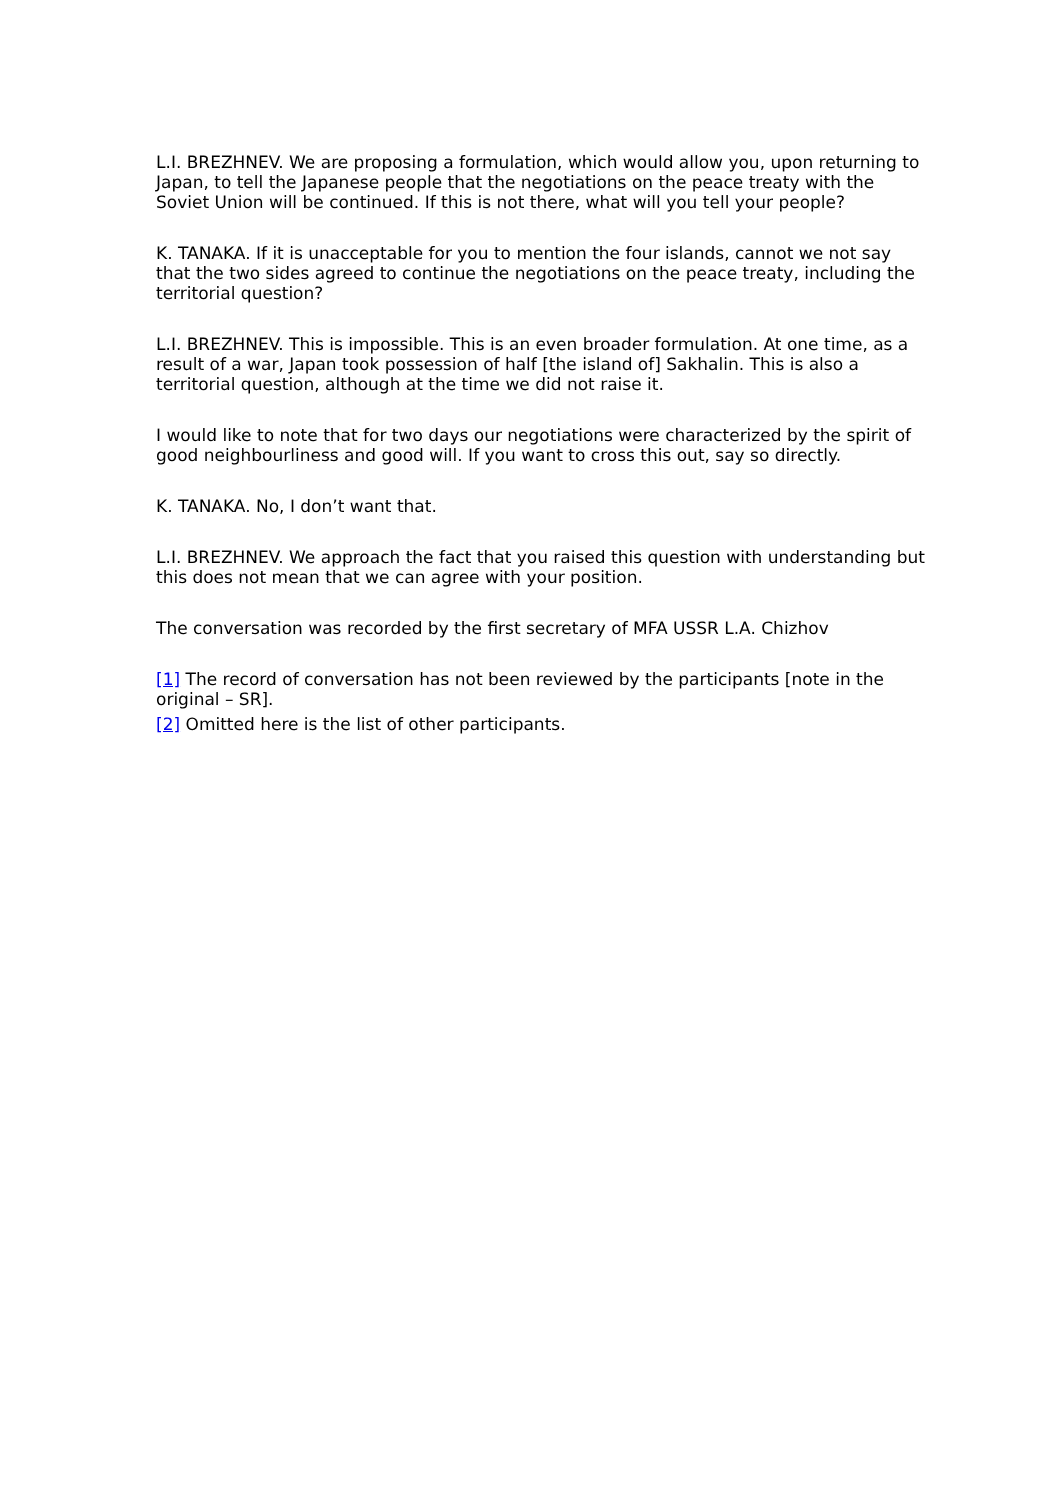L.I. BREZHNEV. We are proposing a formulation, which would allow you, upon returning to Japan, to tell the Japanese people that the negotiations on the peace treaty with the Soviet Union will be continued. If this is not there, what will you tell your people?
K. TANAKA. If it is unacceptable for you to mention the four islands, cannot we not say that the two sides agreed to continue the negotiations on the peace treaty, including the territorial question?
L.I. BREZHNEV. This is impossible. This is an even broader formulation. At one time, as a result of a war, Japan took possession of half [the island of] Sakhalin. This is also a territorial question, although at the time we did not raise it.
I would like to note that for two days our negotiations were characterized by the spirit of good neighbourliness and good will. If you want to cross this out, say so directly.
K. TANAKA. No, I don’t want that.
L.I. BREZHNEV. We approach the fact that you raised this question with understanding but this does not mean that we can agree with your position.
The conversation was recorded by the first secretary of MFA USSR L.A. Chizhov
[1] The record of conversation has not been reviewed by the participants [note in the original – SR].
[2] Omitted here is the list of other participants.